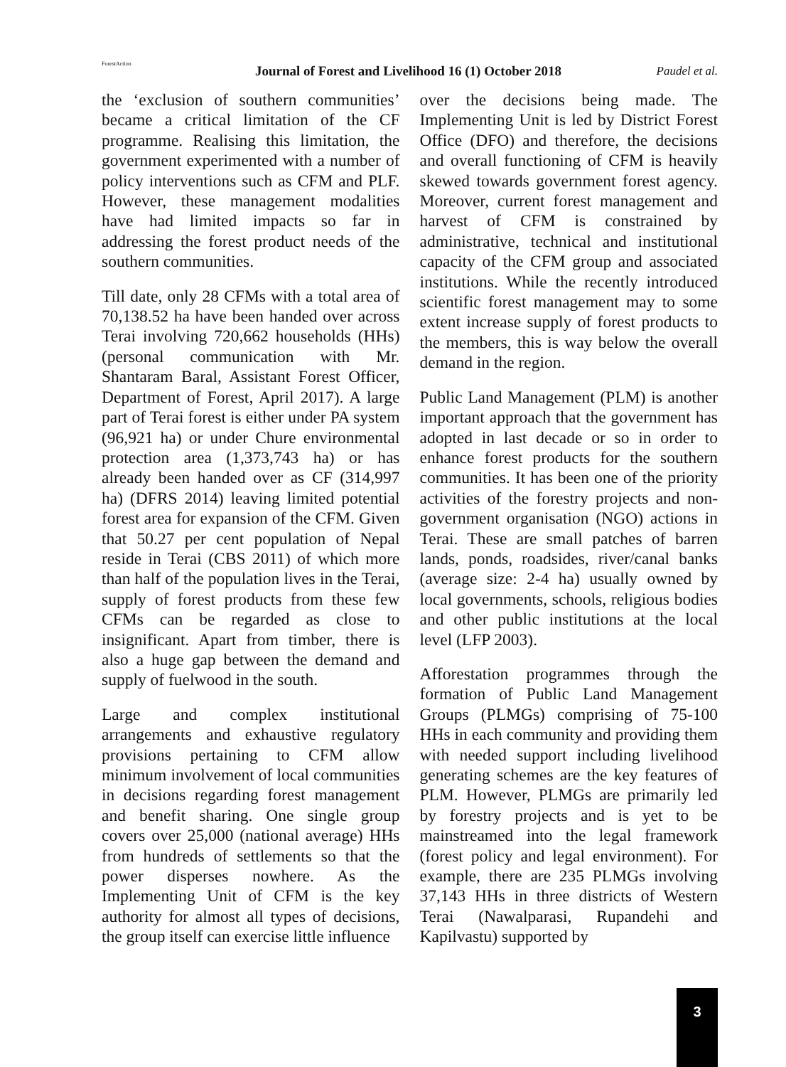ForestAction
Journal of Forest and Livelihood 16 (1) October 2018
Paudel et al.
the ‘exclusion of southern communities’ became a critical limitation of the CF programme. Realising this limitation, the government experimented with a number of policy interventions such as CFM and PLF. However, these management modalities have had limited impacts so far in addressing the forest product needs of the southern communities.
Till date, only 28 CFMs with a total area of 70,138.52 ha have been handed over across Terai involving 720,662 households (HHs) (personal communication with Mr. Shantaram Baral, Assistant Forest Officer, Department of Forest, April 2017). A large part of Terai forest is either under PA system (96,921 ha) or under Chure environmental protection area (1,373,743 ha) or has already been handed over as CF (314,997 ha) (DFRS 2014) leaving limited potential forest area for expansion of the CFM. Given that 50.27 per cent population of Nepal reside in Terai (CBS 2011) of which more than half of the population lives in the Terai, supply of forest products from these few CFMs can be regarded as close to insignificant. Apart from timber, there is also a huge gap between the demand and supply of fuelwood in the south.
Large and complex institutional arrangements and exhaustive regulatory provisions pertaining to CFM allow minimum involvement of local communities in decisions regarding forest management and benefit sharing. One single group covers over 25,000 (national average) HHs from hundreds of settlements so that the power disperses nowhere. As the Implementing Unit of CFM is the key authority for almost all types of decisions, the group itself can exercise little influence
over the decisions being made. The Implementing Unit is led by District Forest Office (DFO) and therefore, the decisions and overall functioning of CFM is heavily skewed towards government forest agency. Moreover, current forest management and harvest of CFM is constrained by administrative, technical and institutional capacity of the CFM group and associated institutions. While the recently introduced scientific forest management may to some extent increase supply of forest products to the members, this is way below the overall demand in the region.
Public Land Management (PLM) is another important approach that the government has adopted in last decade or so in order to enhance forest products for the southern communities. It has been one of the priority activities of the forestry projects and non-government organisation (NGO) actions in Terai. These are small patches of barren lands, ponds, roadsides, river/canal banks (average size: 2-4 ha) usually owned by local governments, schools, religious bodies and other public institutions at the local level (LFP 2003).
Afforestation programmes through the formation of Public Land Management Groups (PLMGs) comprising of 75-100 HHs in each community and providing them with needed support including livelihood generating schemes are the key features of PLM. However, PLMGs are primarily led by forestry projects and is yet to be mainstreamed into the legal framework (forest policy and legal environment). For example, there are 235 PLMGs involving 37,143 HHs in three districts of Western Terai (Nawalparasi, Rupandehi and Kapilvastu) supported by
3